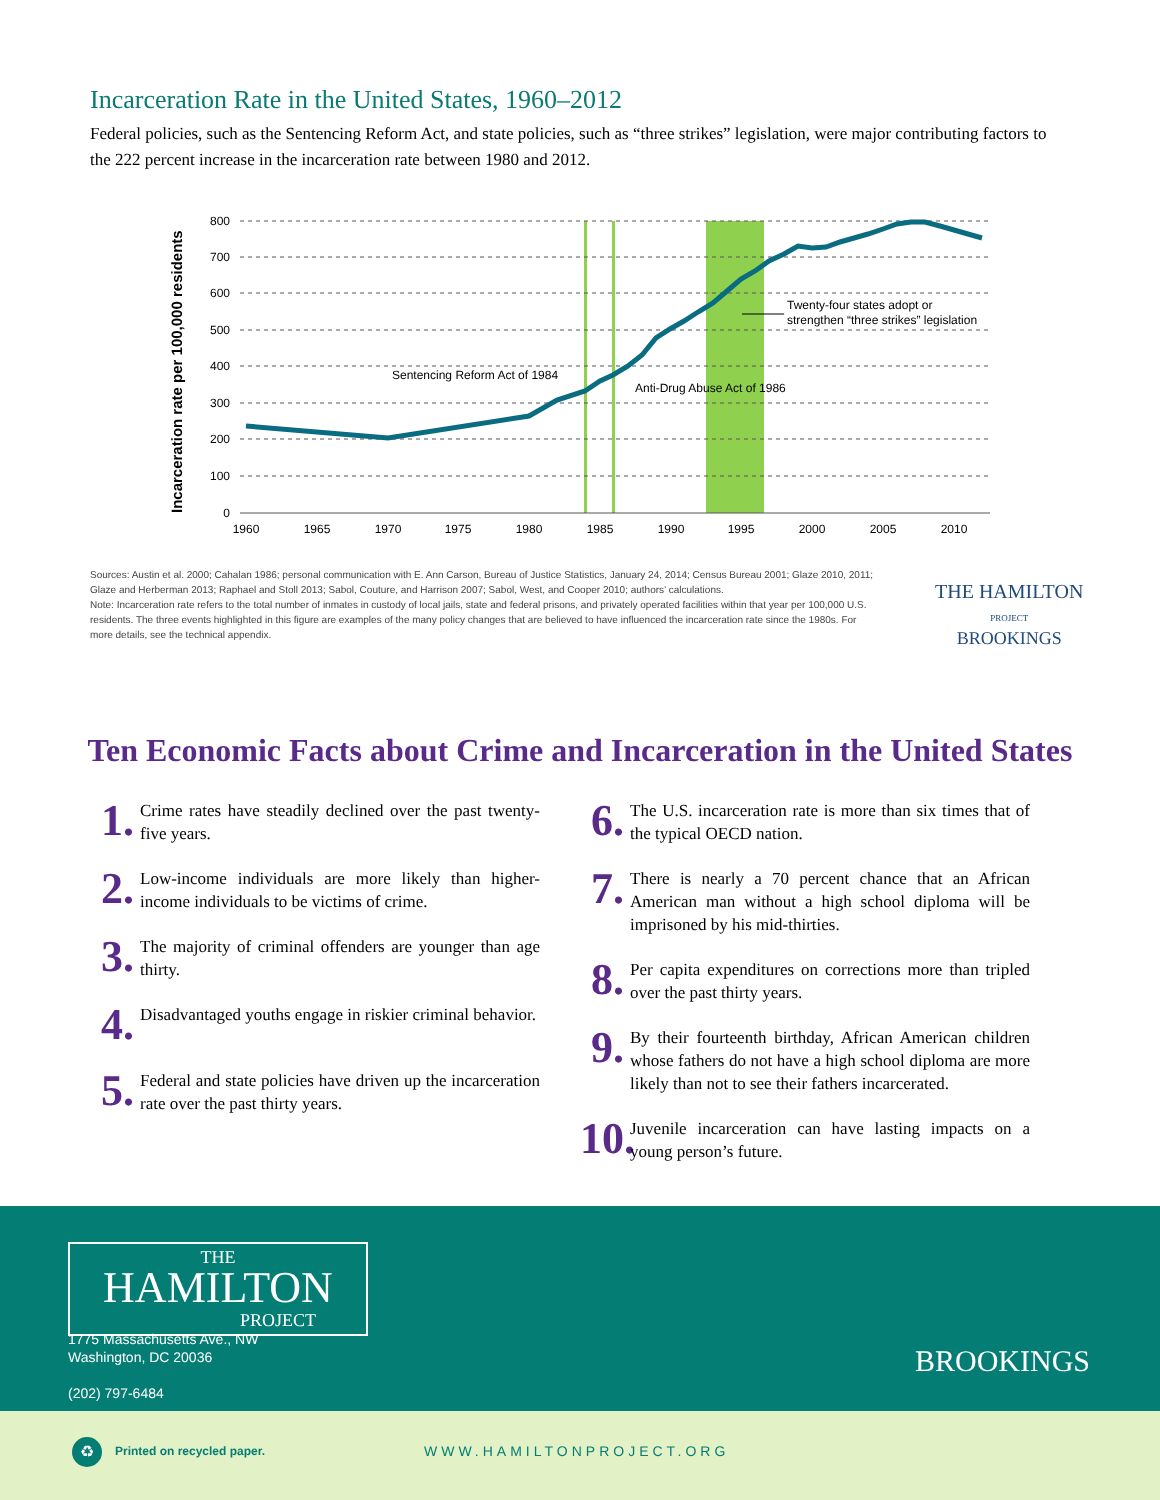Incarceration Rate in the United States, 1960–2012
Federal policies, such as the Sentencing Reform Act, and state policies, such as “three strikes” legislation, were major contributing factors to the 222 percent increase in the incarceration rate between 1980 and 2012.
Incarceration rate per 100,000 residents
800
700
600
500
400
300
200
100
0
1960
1965
1970
1975
1980
1985
1990
1995
2000
2005
2010
Sentencing Reform Act of 1984
Anti-Drug Abuse Act of 1986
Twenty-four states adopt or
strengthen “three strikes” legislation
Sources: Austin et al. 2000; Cahalan 1986; personal communication with E. Ann Carson, Bureau of Justice Statistics, January 24, 2014; Census Bureau 2001; Glaze 2010, 2011; Glaze and Herberman 2013; Raphael and Stoll 2013; Sabol, Couture, and Harrison 2007; Sabol, West, and Cooper 2010; authors’ calculations.
Note: Incarceration rate refers to the total number of inmates in custody of local jails, state and federal prisons, and privately operated facilities within that year per 100,000 U.S. residents. The three events highlighted in this figure are examples of the many policy changes that are believed to have influenced the incarceration rate since the 1980s. For more details, see the technical appendix.
THE HAMILTON
PROJECT
BROOKINGS
Ten Economic Facts about Crime and Incarceration in the United States
1. Crime rates have steadily declined over the past twenty-five years.
2. Low-income individuals are more likely than higher-income individuals to be victims of crime.
3. The majority of criminal offenders are younger than age thirty.
4. Disadvantaged youths engage in riskier criminal behavior.
5. Federal and state policies have driven up the incarceration rate over the past thirty years.
6. The U.S. incarceration rate is more than six times that of the typical OECD nation.
7. There is nearly a 70 percent chance that an African American man without a high school diploma will be imprisoned by his mid-thirties.
8. Per capita expenditures on corrections more than tripled over the past thirty years.
9. By their fourteenth birthday, African American children whose fathers do not have a high school diploma are more likely than not to see their fathers incarcerated.
10. Juvenile incarceration can have lasting impacts on a young person’s future.
THE
HAMILTON
PROJECT
1775 Massachusetts Ave., NW
Washington, DC 20036
(202) 797-6484
BROOKINGS
♻ Printed on recycled paper. WWW.HAMILTONPROJECT.ORG